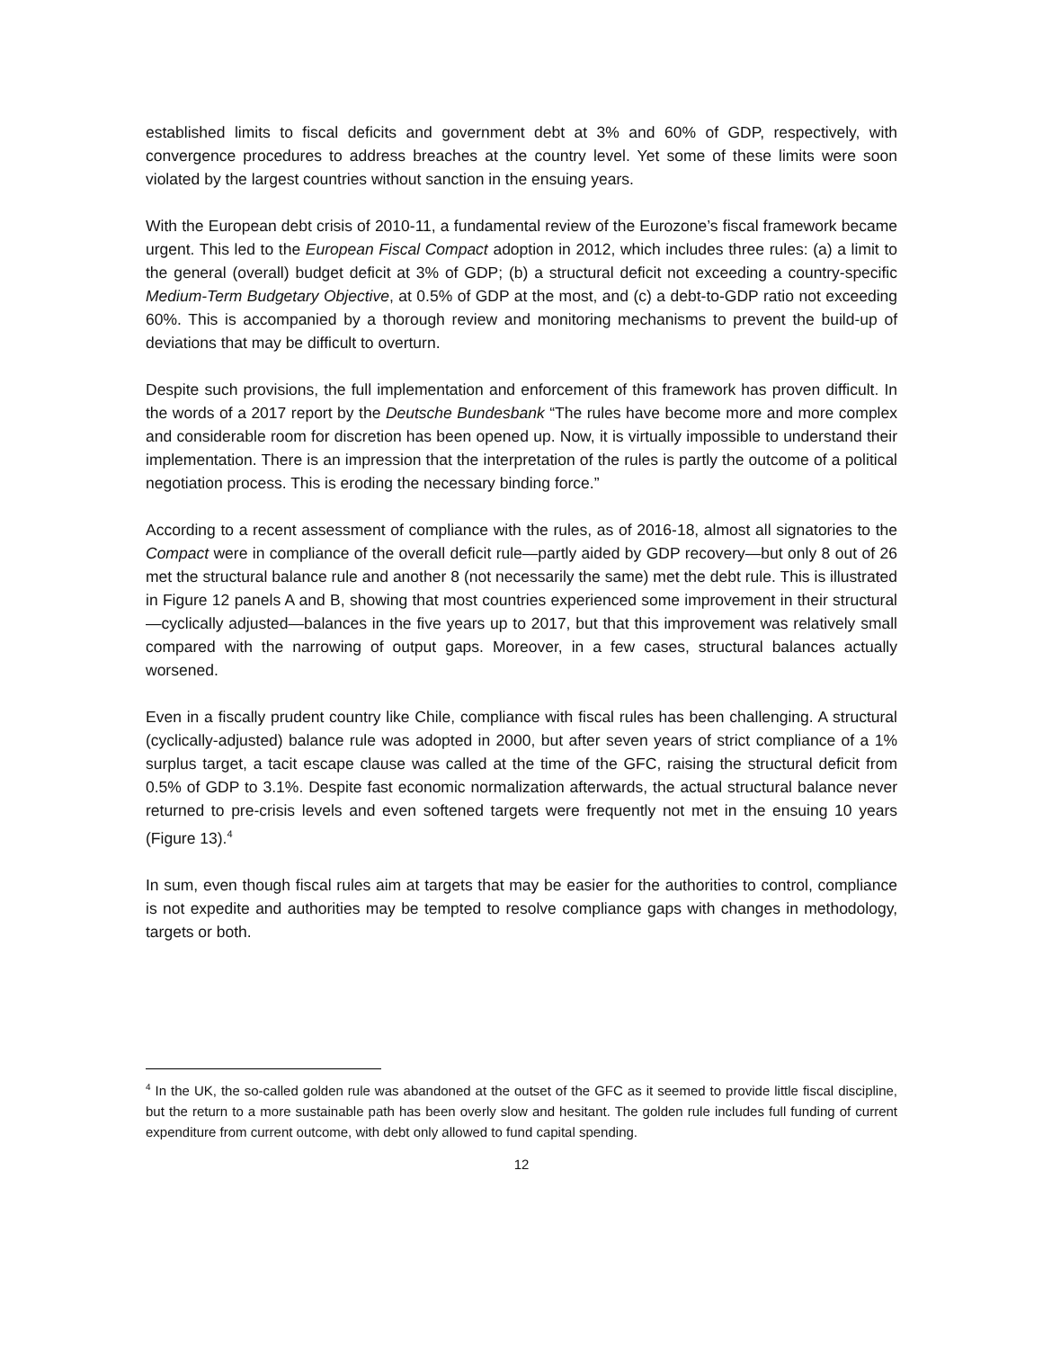established limits to fiscal deficits and government debt at 3% and 60% of GDP, respectively, with convergence procedures to address breaches at the country level. Yet some of these limits were soon violated by the largest countries without sanction in the ensuing years.
With the European debt crisis of 2010-11, a fundamental review of the Eurozone’s fiscal framework became urgent. This led to the European Fiscal Compact adoption in 2012, which includes three rules: (a) a limit to the general (overall) budget deficit at 3% of GDP; (b) a structural deficit not exceeding a country-specific Medium-Term Budgetary Objective, at 0.5% of GDP at the most, and (c) a debt-to-GDP ratio not exceeding 60%. This is accompanied by a thorough review and monitoring mechanisms to prevent the build-up of deviations that may be difficult to overturn.
Despite such provisions, the full implementation and enforcement of this framework has proven difficult. In the words of a 2017 report by the Deutsche Bundesbank “The rules have become more and more complex and considerable room for discretion has been opened up. Now, it is virtually impossible to understand their implementation. There is an impression that the interpretation of the rules is partly the outcome of a political negotiation process. This is eroding the necessary binding force.”
According to a recent assessment of compliance with the rules, as of 2016-18, almost all signatories to the Compact were in compliance of the overall deficit rule—partly aided by GDP recovery—but only 8 out of 26 met the structural balance rule and another 8 (not necessarily the same) met the debt rule. This is illustrated in Figure 12 panels A and B, showing that most countries experienced some improvement in their structural—cyclically adjusted—balances in the five years up to 2017, but that this improvement was relatively small compared with the narrowing of output gaps. Moreover, in a few cases, structural balances actually worsened.
Even in a fiscally prudent country like Chile, compliance with fiscal rules has been challenging. A structural (cyclically-adjusted) balance rule was adopted in 2000, but after seven years of strict compliance of a 1% surplus target, a tacit escape clause was called at the time of the GFC, raising the structural deficit from 0.5% of GDP to 3.1%. Despite fast economic normalization afterwards, the actual structural balance never returned to pre-crisis levels and even softened targets were frequently not met in the ensuing 10 years (Figure 13).<sup>4</sup>
In sum, even though fiscal rules aim at targets that may be easier for the authorities to control, compliance is not expedite and authorities may be tempted to resolve compliance gaps with changes in methodology, targets or both.
<sup>4</sup> In the UK, the so-called golden rule was abandoned at the outset of the GFC as it seemed to provide little fiscal discipline, but the return to a more sustainable path has been overly slow and hesitant. The golden rule includes full funding of current expenditure from current outcome, with debt only allowed to fund capital spending.
12